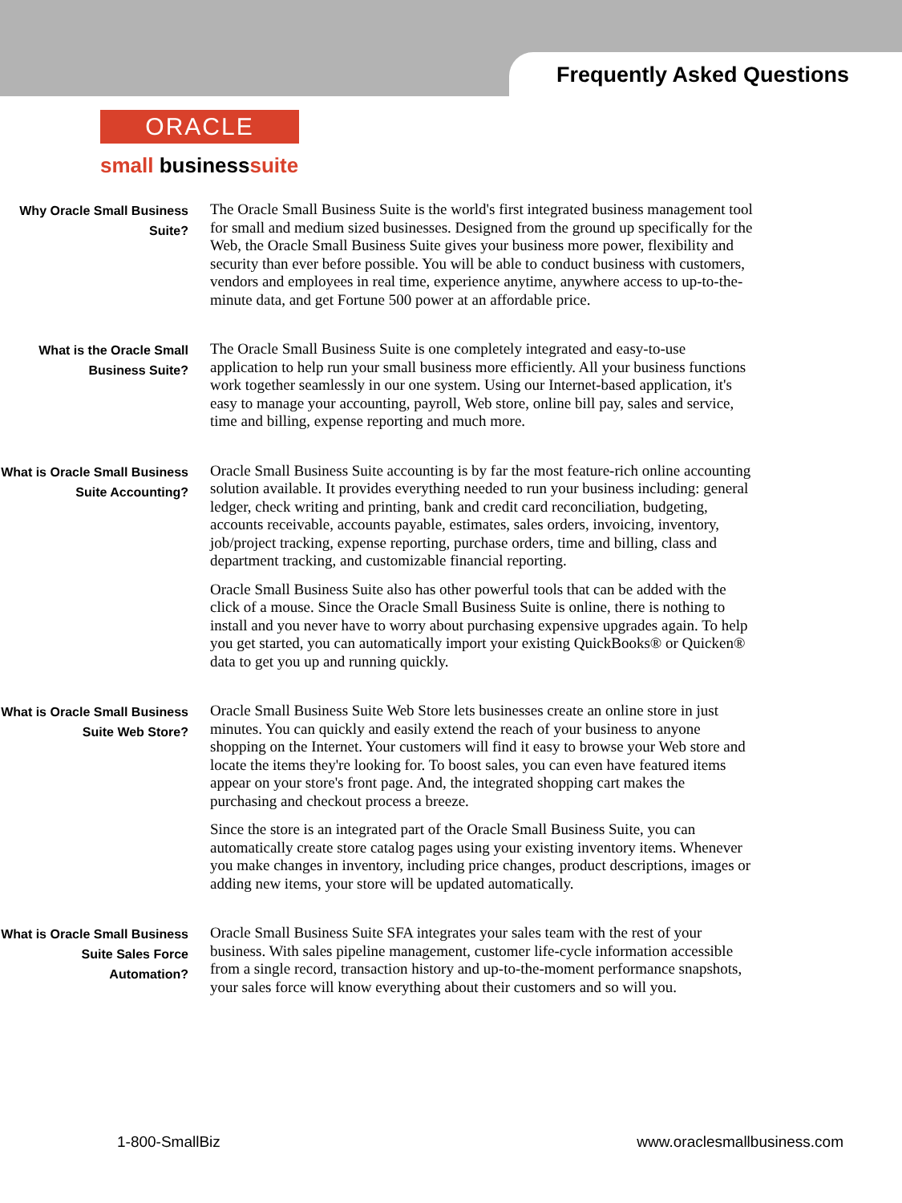Frequently Asked Questions
ORACLE
small businesssuite
Why Oracle Small Business Suite?
The Oracle Small Business Suite is the world's first integrated business management tool for small and medium sized businesses. Designed from the ground up specifically for the Web, the Oracle Small Business Suite gives your business more power, flexibility and security than ever before possible. You will be able to conduct business with customers, vendors and employees in real time, experience anytime, anywhere access to up-to-the-minute data, and get Fortune 500 power at an affordable price.
What is the Oracle Small Business Suite?
The Oracle Small Business Suite is one completely integrated and easy-to-use application to help run your small business more efficiently. All your business functions work together seamlessly in our one system. Using our Internet-based application, it's easy to manage your accounting, payroll, Web store, online bill pay, sales and service, time and billing, expense reporting and much more.
What is Oracle Small Business Suite Accounting?
Oracle Small Business Suite accounting is by far the most feature-rich online accounting solution available. It provides everything needed to run your business including: general ledger, check writing and printing, bank and credit card reconciliation, budgeting, accounts receivable, accounts payable, estimates, sales orders, invoicing, inventory, job/project tracking, expense reporting, purchase orders, time and billing, class and department tracking, and customizable financial reporting.
Oracle Small Business Suite also has other powerful tools that can be added with the click of a mouse. Since the Oracle Small Business Suite is online, there is nothing to install and you never have to worry about purchasing expensive upgrades again. To help you get started, you can automatically import your existing QuickBooks® or Quicken® data to get you up and running quickly.
What is Oracle Small Business Suite Web Store?
Oracle Small Business Suite Web Store lets businesses create an online store in just minutes. You can quickly and easily extend the reach of your business to anyone shopping on the Internet. Your customers will find it easy to browse your Web store and locate the items they're looking for. To boost sales, you can even have featured items appear on your store's front page. And, the integrated shopping cart makes the purchasing and checkout process a breeze.
Since the store is an integrated part of the Oracle Small Business Suite, you can automatically create store catalog pages using your existing inventory items. Whenever you make changes in inventory, including price changes, product descriptions, images or adding new items, your store will be updated automatically.
What is Oracle Small Business Suite Sales Force Automation?
Oracle Small Business Suite SFA integrates your sales team with the rest of your business. With sales pipeline management, customer life-cycle information accessible from a single record, transaction history and up-to-the-moment performance snapshots, your sales force will know everything about their customers and so will you.
1-800-SmallBiz www.oraclesmallbusiness.com